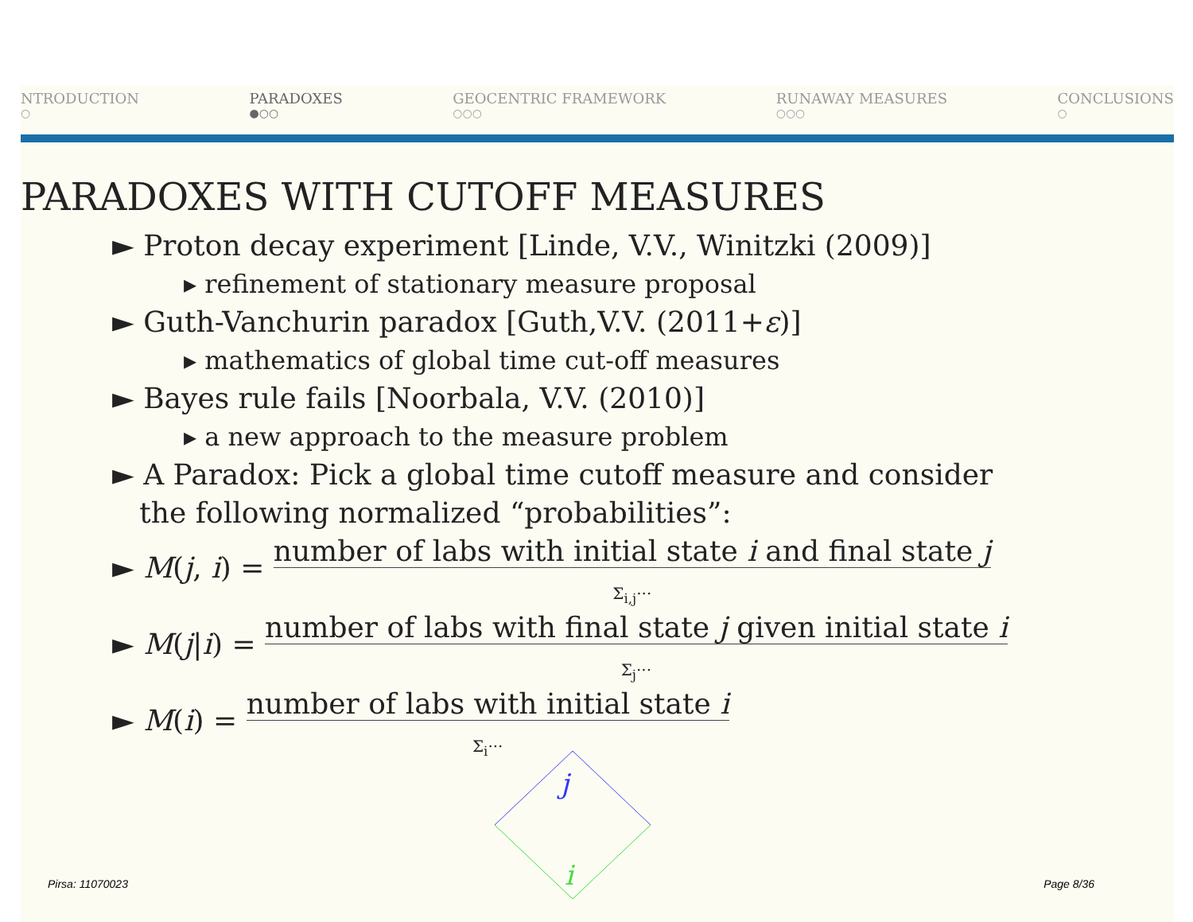NTRODUCTION
○
PARADOXES
●○○
GEOCENTRIC FRAMEWORK
○○○
RUNAWAY MEASURES
○○○
CONCLUSIONS
○
PARADOXES WITH CUTOFF MEASURES
► Proton decay experiment [Linde, V.V., Winitzki (2009)]
▸ refinement of stationary measure proposal
► Guth-Vanchurin paradox [Guth,V.V. (2011+ε)]
▸ mathematics of global time cut-off measures
► Bayes rule fails [Noorbala, V.V. (2010)]
▸ a new approach to the measure problem
► A Paradox: Pick a global time cutoff measure and consider
the following normalized “probabilities”:
► M(j, i) = number of labs with initial state i and final state j
Σ<sub>i,j</sub>···
► M(j|i) = number of labs with final state j given initial state i
Σ<sub>j</sub>···
► M(i) = number of labs with initial state i
Σ<sub>i</sub>···
j
i
Pirsa: 11070023 Page 8/36